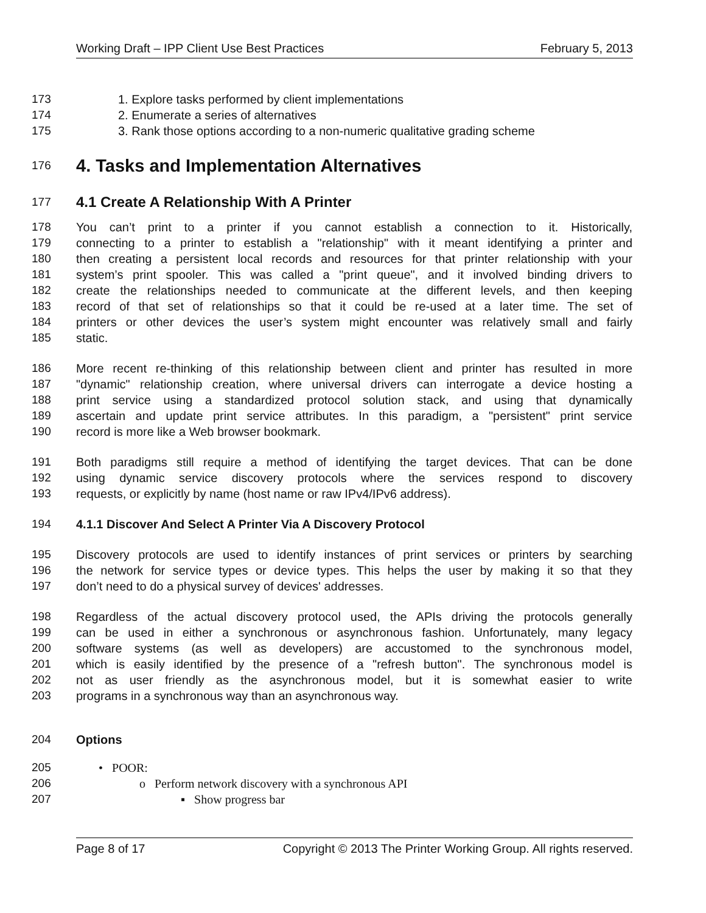Working Draft – IPP Client Use Best Practices February 5, 2013
173 1. Explore tasks performed by client implementations
174 2. Enumerate a series of alternatives
175 3. Rank those options according to a non-numeric qualitative grading scheme
176
4. Tasks and Implementation Alternatives
177
4.1 Create A Relationship With A Printer
178 You can’t print to a printer if you cannot establish a connection to it. Historically,
179 connecting to a printer to establish a "relationship" with it meant identifying a printer and
180 then creating a persistent local records and resources for that printer relationship with your
181 system’s print spooler. This was called a "print queue", and it involved binding drivers to
182 create the relationships needed to communicate at the different levels, and then keeping
183 record of that set of relationships so that it could be re-used at a later time. The set of
184 printers or other devices the user’s system might encounter was relatively small and fairly
185 static.
186 More recent re-thinking of this relationship between client and printer has resulted in more
187 "dynamic" relationship creation, where universal drivers can interrogate a device hosting a
188 print service using a standardized protocol solution stack, and using that dynamically
189 ascertain and update print service attributes. In this paradigm, a "persistent" print service
190 record is more like a Web browser bookmark.
191 Both paradigms still require a method of identifying the target devices. That can be done
192 using dynamic service discovery protocols where the services respond to discovery
193 requests, or explicitly by name (host name or raw IPv4/IPv6 address).
194 4.1.1 Discover And Select A Printer Via A Discovery Protocol
195 Discovery protocols are used to identify instances of print services or printers by searching
196 the network for service types or device types. This helps the user by making it so that they
197 don’t need to do a physical survey of devices' addresses.
198 Regardless of the actual discovery protocol used, the APIs driving the protocols generally
199 can be used in either a synchronous or asynchronous fashion. Unfortunately, many legacy
200 software systems (as well as developers) are accustomed to the synchronous model,
201 which is easily identified by the presence of a "refresh button". The synchronous model is
202 not as user friendly as the asynchronous model, but it is somewhat easier to write
203 programs in a synchronous way than an asynchronous way.
204 Options
205 • POOR:
206 o Perform network discovery with a synchronous API
207 ▪ Show progress bar
Page 8 of 17 Copyright © 2013 The Printer Working Group. All rights reserved.